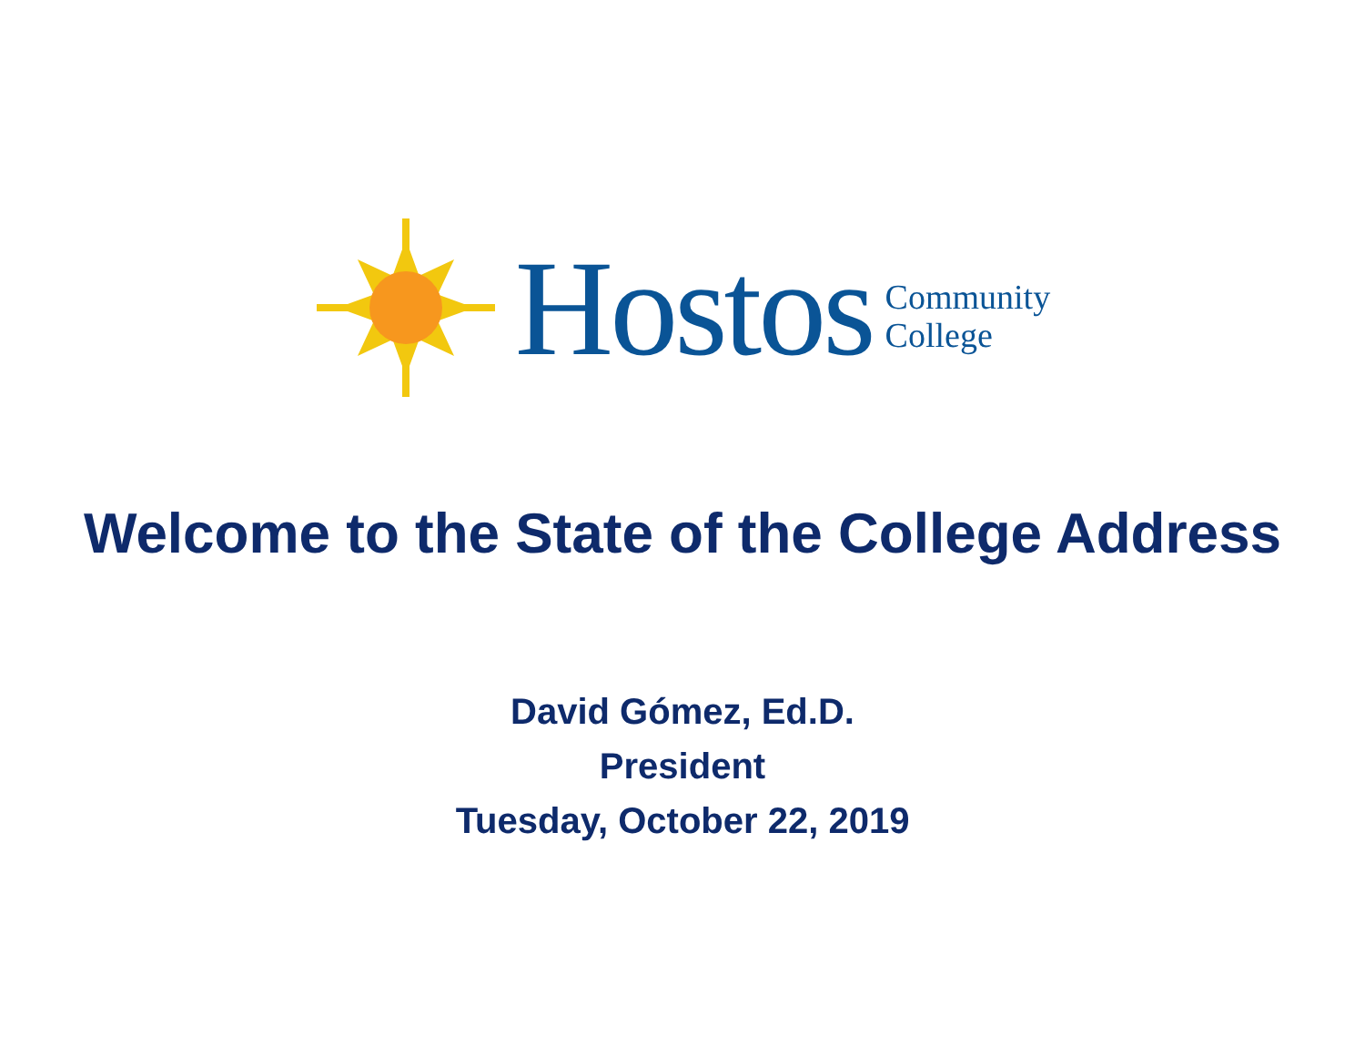Hostos
Community
College
Welcome to the State of the College Address
David Gómez, Ed.D.
President
Tuesday, October 22, 2019